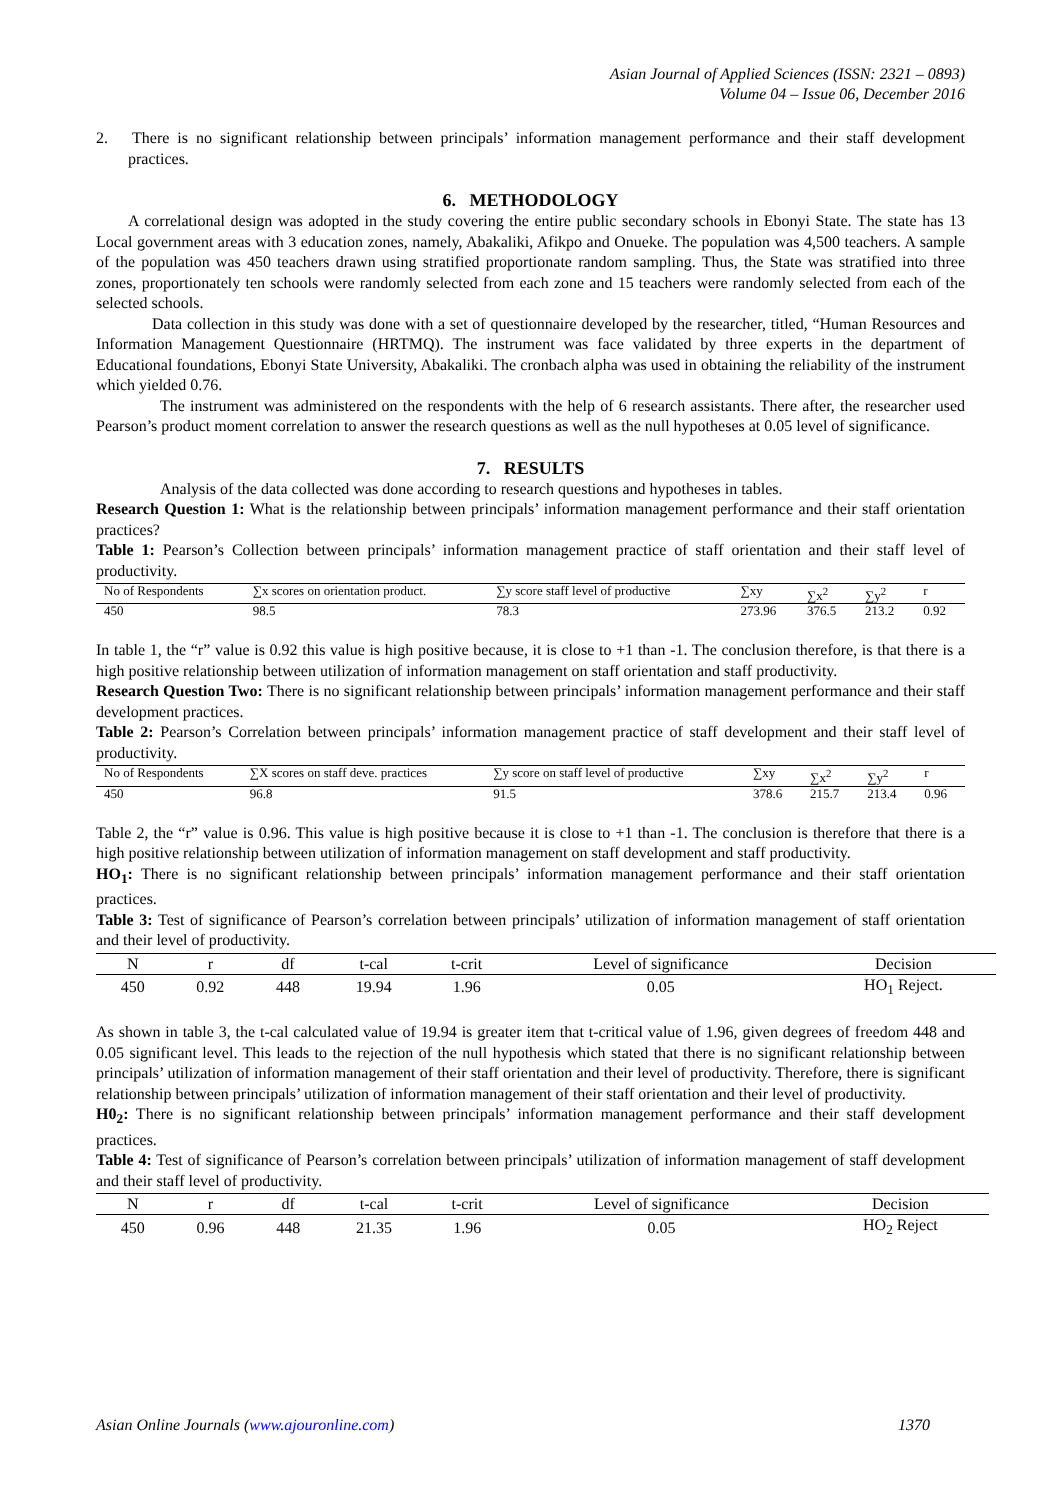Asian Journal of Applied Sciences (ISSN: 2321 – 0893)
Volume 04 – Issue 06, December 2016
2. There is no significant relationship between principals’ information management performance and their staff development practices.
6. METHODOLOGY
A correlational design was adopted in the study covering the entire public secondary schools in Ebonyi State. The state has 13 Local government areas with 3 education zones, namely, Abakaliki, Afikpo and Onueke. The population was 4,500 teachers. A sample of the population was 450 teachers drawn using stratified proportionate random sampling. Thus, the State was stratified into three zones, proportionately ten schools were randomly selected from each zone and 15 teachers were randomly selected from each of the selected schools.
Data collection in this study was done with a set of questionnaire developed by the researcher, titled, “Human Resources and Information Management Questionnaire (HRTMQ). The instrument was face validated by three experts in the department of Educational foundations, Ebonyi State University, Abakaliki. The cronbach alpha was used in obtaining the reliability of the instrument which yielded 0.76.
The instrument was administered on the respondents with the help of 6 research assistants. There after, the researcher used Pearson’s product moment correlation to answer the research questions as well as the null hypotheses at 0.05 level of significance.
7. RESULTS
Analysis of the data collected was done according to research questions and hypotheses in tables.
Research Question 1: What is the relationship between principals’ information management performance and their staff orientation practices?
Table 1: Pearson’s Collection between principals’ information management practice of staff orientation and their staff level of productivity.
| No of Respondents | ∑x scores on orientation product. | ∑y score staff level of productive | ∑xy | ∑x<sup>2</sup> | ∑y<sup>2</sup> | r |
| --- | --- | --- | --- | --- | --- | --- |
| 450 | 98.5 | 78.3 | 273.96 | 376.5 | 213.2 | 0.92 |
In table 1, the “r” value is 0.92 this value is high positive because, it is close to +1 than -1. The conclusion therefore, is that there is a high positive relationship between utilization of information management on staff orientation and staff productivity.
Research Question Two: There is no significant relationship between principals’ information management performance and their staff development practices.
Table 2: Pearson’s Correlation between principals’ information management practice of staff development and their staff level of productivity.
| No of Respondents | ∑X scores on staff deve. practices | ∑y score on staff level of productive | ∑xy | ∑x<sup>2</sup> | ∑y<sup>2</sup> | r |
| --- | --- | --- | --- | --- | --- | --- |
| 450 | 96.8 | 91.5 | 378.6 | 215.7 | 213.4 | 0.96 |
Table 2, the “r” value is 0.96. This value is high positive because it is close to +1 than -1. The conclusion is therefore that there is a high positive relationship between utilization of information management on staff development and staff productivity.
HO<sub>1</sub>: There is no significant relationship between principals’ information management performance and their staff orientation practices.
Table 3: Test of significance of Pearson’s correlation between principals’ utilization of information management of staff orientation and their level of productivity.
| N | r | df | t-cal | t-crit | Level of significance | Decision |
| --- | --- | --- | --- | --- | --- | --- |
| 450 | 0.92 | 448 | 19.94 | 1.96 | 0.05 | HO<sub>1</sub> Reject. |
As shown in table 3, the t-cal calculated value of 19.94 is greater item that t-critical value of 1.96, given degrees of freedom 448 and 0.05 significant level. This leads to the rejection of the null hypothesis which stated that there is no significant relationship between principals’ utilization of information management of their staff orientation and their level of productivity. Therefore, there is significant relationship between principals’ utilization of information management of their staff orientation and their level of productivity.
H0<sub>2</sub>: There is no significant relationship between principals’ information management performance and their staff development practices.
Table 4: Test of significance of Pearson’s correlation between principals’ utilization of information management of staff development and their staff level of productivity.
| N | r | df | t-cal | t-crit | Level of significance | Decision |
| --- | --- | --- | --- | --- | --- | --- |
| 450 | 0.96 | 448 | 21.35 | 1.96 | 0.05 | HO<sub>2</sub> Reject |
Asian Online Journals (www.ajouronline.com) 1370